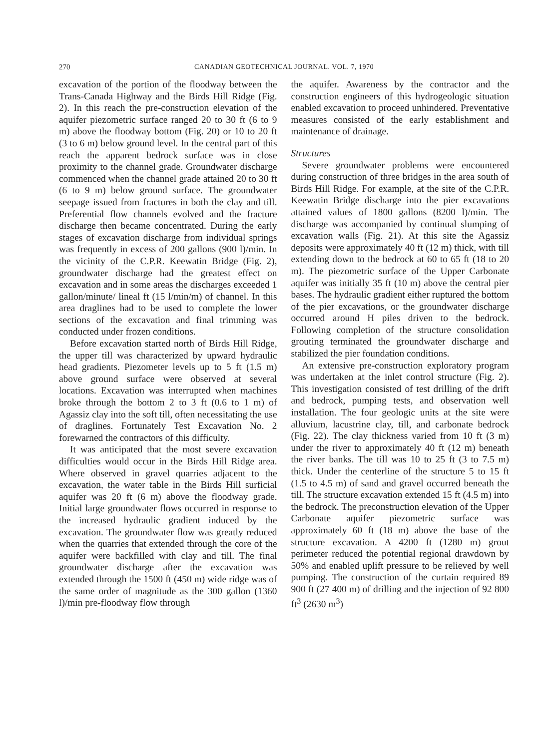270 CANADIAN GEOTECHNICAL JOURNAL. VOL. 7, 1970
excavation of the portion of the floodway between the Trans-Canada Highway and the Birds Hill Ridge (Fig. 2). In this reach the pre-construction elevation of the aquifer piezometric surface ranged 20 to 30 ft (6 to 9 m) above the floodway bottom (Fig. 20) or 10 to 20 ft (3 to 6 m) below ground level. In the central part of this reach the apparent bedrock surface was in close proximity to the channel grade. Groundwater discharge commenced when the channel grade attained 20 to 30 ft (6 to 9 m) below ground surface. The groundwater seepage issued from fractures in both the clay and till. Preferential flow channels evolved and the fracture discharge then became concentrated. During the early stages of excavation discharge from individual springs was frequently in excess of 200 gallons (900 l)/min. In the vicinity of the C.P.R. Keewatin Bridge (Fig. 2), groundwater discharge had the greatest effect on excavation and in some areas the discharges exceeded 1 gallon/minute/ lineal ft (15 l/min/m) of channel. In this area draglines had to be used to complete the lower sections of the excavation and final trimming was conducted under frozen conditions.
Before excavation started north of Birds Hill Ridge, the upper till was characterized by upward hydraulic head gradients. Piezometer levels up to 5 ft (1.5 m) above ground surface were observed at several locations. Excavation was interrupted when machines broke through the bottom 2 to 3 ft (0.6 to 1 m) of Agassiz clay into the soft till, often necessitating the use of draglines. Fortunately Test Excavation No. 2 forewarned the contractors of this difficulty.
It was anticipated that the most severe excavation difficulties would occur in the Birds Hill Ridge area. Where observed in gravel quarries adjacent to the excavation, the water table in the Birds Hill surficial aquifer was 20 ft (6 m) above the floodway grade. Initial large groundwater flows occurred in response to the increased hydraulic gradient induced by the excavation. The groundwater flow was greatly reduced when the quarries that extended through the core of the aquifer were backfilled with clay and till. The final groundwater discharge after the excavation was extended through the 1500 ft (450 m) wide ridge was of the same order of magnitude as the 300 gallon (1360 l)/min pre-floodway flow through
the aquifer. Awareness by the contractor and the construction engineers of this hydrogeologic situation enabled excavation to proceed unhindered. Preventative measures consisted of the early establishment and maintenance of drainage.
Structures
Severe groundwater problems were encountered during construction of three bridges in the area south of Birds Hill Ridge. For example, at the site of the C.P.R. Keewatin Bridge discharge into the pier excavations attained values of 1800 gallons (8200 l)/min. The discharge was accompanied by continual slumping of excavation walls (Fig. 21). At this site the Agassiz deposits were approximately 40 ft (12 m) thick, with till extending down to the bedrock at 60 to 65 ft (18 to 20 m). The piezometric surface of the Upper Carbonate aquifer was initially 35 ft (10 m) above the central pier bases. The hydraulic gradient either ruptured the bottom of the pier excavations, or the groundwater discharge occurred around H piles driven to the bedrock. Following completion of the structure consolidation grouting terminated the groundwater discharge and stabilized the pier foundation conditions.
An extensive pre-construction exploratory program was undertaken at the inlet control structure (Fig. 2). This investigation consisted of test drilling of the drift and bedrock, pumping tests, and observation well installation. The four geologic units at the site were alluvium, lacustrine clay, till, and carbonate bedrock (Fig. 22). The clay thickness varied from 10 ft (3 m) under the river to approximately 40 ft (12 m) beneath the river banks. The till was 10 to 25 ft (3 to 7.5 m) thick. Under the centerline of the structure 5 to 15 ft (1.5 to 4.5 m) of sand and gravel occurred beneath the till. The structure excavation extended 15 ft (4.5 m) into the bedrock. The preconstruction elevation of the Upper Carbonate aquifer piezometric surface was approximately 60 ft (18 m) above the base of the structure excavation. A 4200 ft (1280 m) grout perimeter reduced the potential regional drawdown by 50% and enabled uplift pressure to be relieved by well pumping. The construction of the curtain required 89 900 ft (27 400 m) of drilling and the injection of 92 800 ft<sup>3</sup> (2630 m<sup>3</sup>)